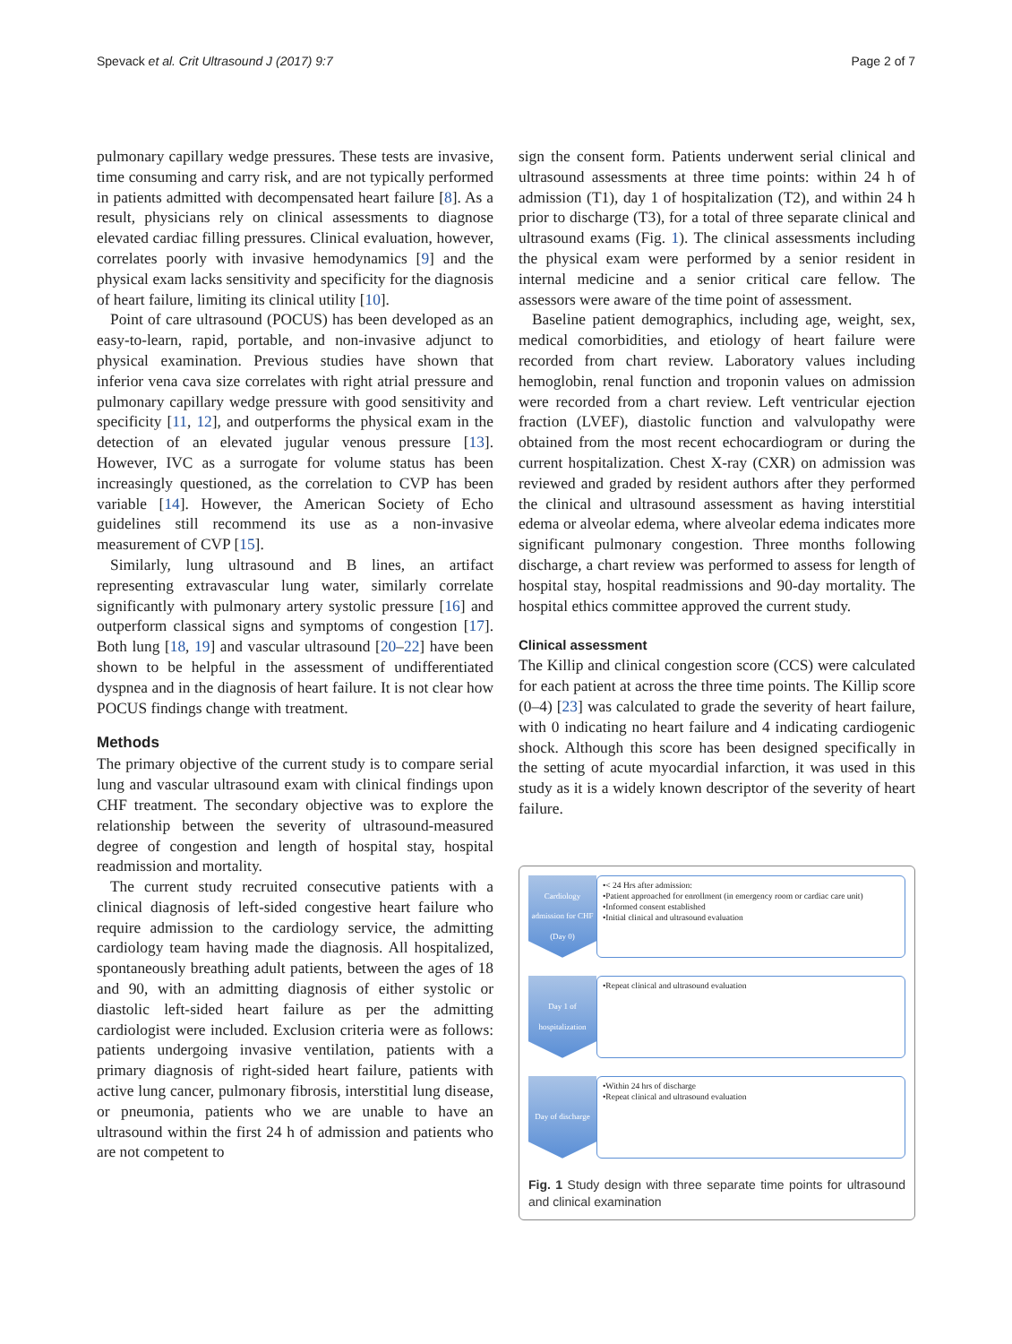Spevack et al. Crit Ultrasound J (2017) 9:7 Page 2 of 7
pulmonary capillary wedge pressures. These tests are invasive, time consuming and carry risk, and are not typically performed in patients admitted with decompensated heart failure [8]. As a result, physicians rely on clinical assessments to diagnose elevated cardiac filling pressures. Clinical evaluation, however, correlates poorly with invasive hemodynamics [9] and the physical exam lacks sensitivity and specificity for the diagnosis of heart failure, limiting its clinical utility [10].
Point of care ultrasound (POCUS) has been developed as an easy-to-learn, rapid, portable, and non-invasive adjunct to physical examination. Previous studies have shown that inferior vena cava size correlates with right atrial pressure and pulmonary capillary wedge pressure with good sensitivity and specificity [11, 12], and outperforms the physical exam in the detection of an elevated jugular venous pressure [13]. However, IVC as a surrogate for volume status has been increasingly questioned, as the correlation to CVP has been variable [14]. However, the American Society of Echo guidelines still recommend its use as a non-invasive measurement of CVP [15].
Similarly, lung ultrasound and B lines, an artifact representing extravascular lung water, similarly correlate significantly with pulmonary artery systolic pressure [16] and outperform classical signs and symptoms of congestion [17]. Both lung [18, 19] and vascular ultrasound [20–22] have been shown to be helpful in the assessment of undifferentiated dyspnea and in the diagnosis of heart failure. It is not clear how POCUS findings change with treatment.
Methods
The primary objective of the current study is to compare serial lung and vascular ultrasound exam with clinical findings upon CHF treatment. The secondary objective was to explore the relationship between the severity of ultrasound-measured degree of congestion and length of hospital stay, hospital readmission and mortality.
The current study recruited consecutive patients with a clinical diagnosis of left-sided congestive heart failure who require admission to the cardiology service, the admitting cardiology team having made the diagnosis. All hospitalized, spontaneously breathing adult patients, between the ages of 18 and 90, with an admitting diagnosis of either systolic or diastolic left-sided heart failure as per the admitting cardiologist were included. Exclusion criteria were as follows: patients undergoing invasive ventilation, patients with a primary diagnosis of right-sided heart failure, patients with active lung cancer, pulmonary fibrosis, interstitial lung disease, or pneumonia, patients who we are unable to have an ultrasound within the first 24 h of admission and patients who are not competent to
sign the consent form. Patients underwent serial clinical and ultrasound assessments at three time points: within 24 h of admission (T1), day 1 of hospitalization (T2), and within 24 h prior to discharge (T3), for a total of three separate clinical and ultrasound exams (Fig. 1). The clinical assessments including the physical exam were performed by a senior resident in internal medicine and a senior critical care fellow. The assessors were aware of the time point of assessment.
Baseline patient demographics, including age, weight, sex, medical comorbidities, and etiology of heart failure were recorded from chart review. Laboratory values including hemoglobin, renal function and troponin values on admission were recorded from a chart review. Left ventricular ejection fraction (LVEF), diastolic function and valvulopathy were obtained from the most recent echocardiogram or during the current hospitalization. Chest X-ray (CXR) on admission was reviewed and graded by resident authors after they performed the clinical and ultrasound assessment as having interstitial edema or alveolar edema, where alveolar edema indicates more significant pulmonary congestion. Three months following discharge, a chart review was performed to assess for length of hospital stay, hospital readmissions and 90-day mortality. The hospital ethics committee approved the current study.
Clinical assessment
The Killip and clinical congestion score (CCS) were calculated for each patient at across the three time points. The Killip score (0–4) [23] was calculated to grade the severity of heart failure, with 0 indicating no heart failure and 4 indicating cardiogenic shock. Although this score has been designed specifically in the setting of acute myocardial infarction, it was used in this study as it is a widely known descriptor of the severity of heart failure.
Cardiology admission for CHF (Day 0)
•< 24 Hrs after admission:
•Patient approached for enrollment (in emergency room or cardiac care unit)
•Informed consent established
•Initial clinical and ultrasound evaluation
Day 1 of hospitalization
•Repeat clinical and ultrasound evaluation
Day of discharge
•Within 24 hrs of discharge
•Repeat clinical and ultrasound evaluation
Fig. 1 Study design with three separate time points for ultrasound and clinical examination